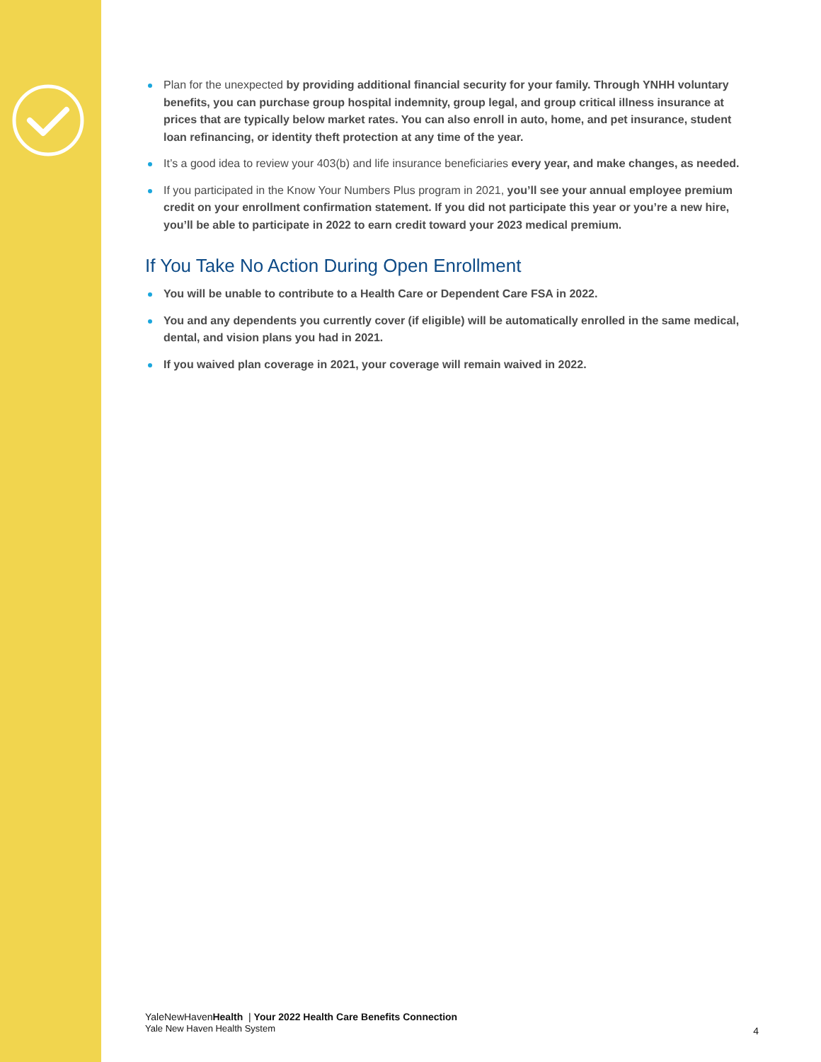Plan for the unexpected by providing additional financial security for your family. Through YNHH voluntary benefits, you can purchase group hospital indemnity, group legal, and group critical illness insurance at prices that are typically below market rates. You can also enroll in auto, home, and pet insurance, student loan refinancing, or identity theft protection at any time of the year.
It’s a good idea to review your 403(b) and life insurance beneficiaries every year, and make changes, as needed.
If you participated in the Know Your Numbers Plus program in 2021, you’ll see your annual employee premium credit on your enrollment confirmation statement. If you did not participate this year or you’re a new hire, you’ll be able to participate in 2022 to earn credit toward your 2023 medical premium.
If You Take No Action During Open Enrollment
You will be unable to contribute to a Health Care or Dependent Care FSA in 2022.
You and any dependents you currently cover (if eligible) will be automatically enrolled in the same medical, dental, and vision plans you had in 2021.
If you waived plan coverage in 2021, your coverage will remain waived in 2022.
YaleNewHavenHealth | Your 2022 Health Care Benefits Connection
Yale New Haven Health System
4